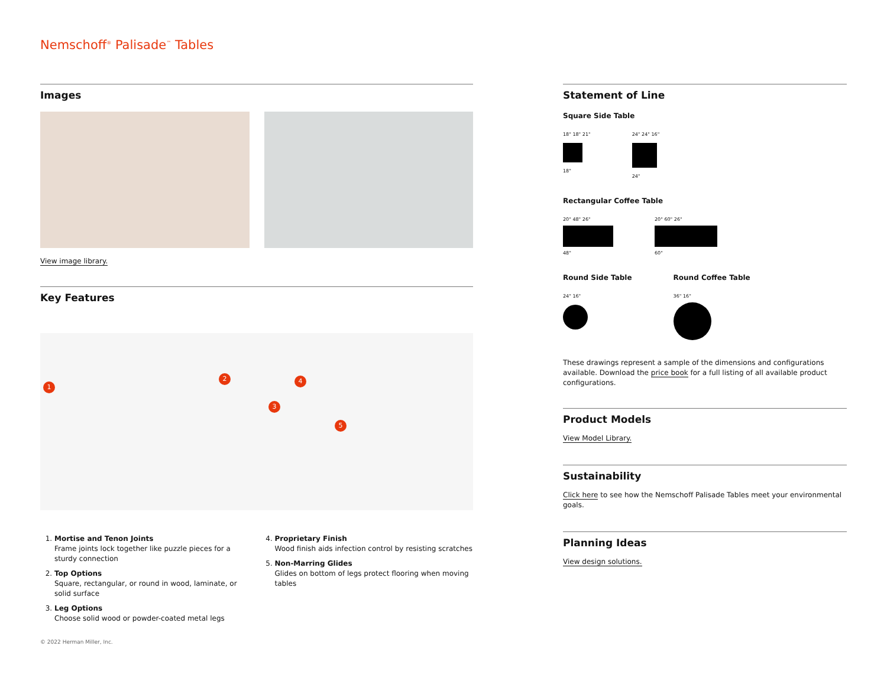Nemschoff<sup>®</sup> Palisade<sup>™</sup> Tables
Images
View image library.
Key Features
1
2
3
4
5
1. Mortise and Tenon Joints
Frame joints lock together like puzzle pieces for a sturdy connection
2. Top Options
Square, rectangular, or round in wood, laminate, or solid surface
3. Leg Options
Choose solid wood or powder-coated metal legs
4. Proprietary Finish
Wood finish aids infection control by resisting scratches
5. Non-Marring Glides
Glides on bottom of legs protect flooring when moving tables
Statement of Line
Square Side Table
18" 18" 21"
18"
24" 24" 16"
24"
Rectangular Coffee Table
20" 48" 26"
48"
20" 60" 26"
60"
Round Side Table
24" 16"
Round Coffee Table
36" 16"
These drawings represent a sample of the dimensions and configurations available. Download the price book for a full listing of all available product configurations.
Product Models
View Model Library.
Sustainability
Click here to see how the Nemschoff Palisade Tables meet your environmental goals.
Planning Ideas
View design solutions.
© 2022 Herman Miller, Inc.